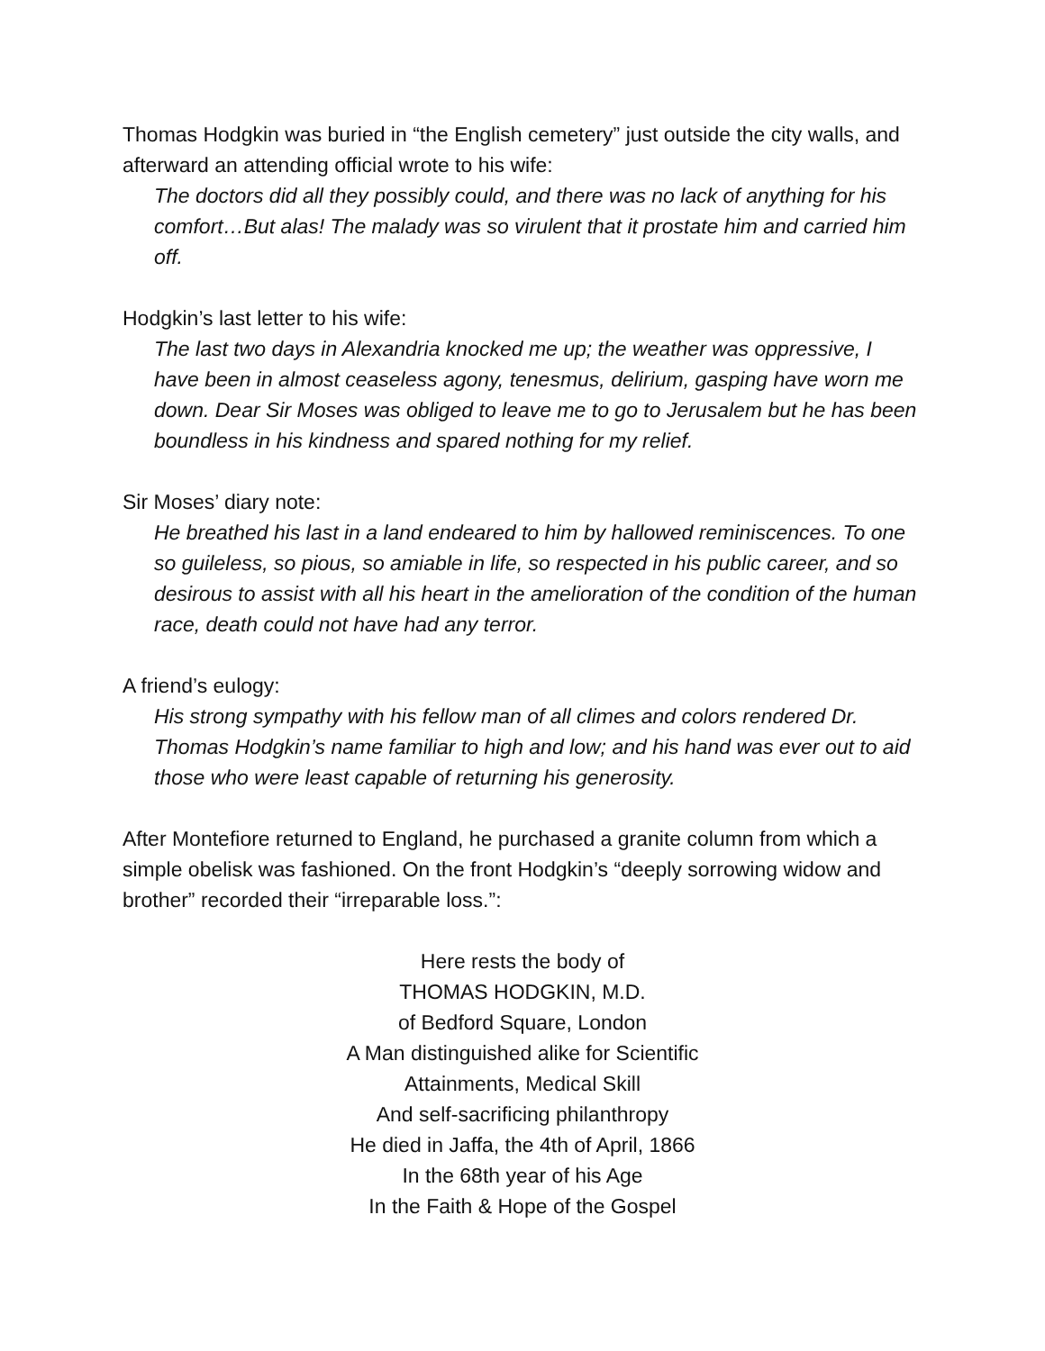Thomas Hodgkin was buried in “the English cemetery” just outside the city walls, and afterward an attending official wrote to his wife:
The doctors did all they possibly could, and there was no lack of anything for his comfort…But alas! The malady was so virulent that it prostate him and carried him off.
Hodgkin’s last letter to his wife:
The last two days in Alexandria knocked me up; the weather was oppressive, I have been in almost ceaseless agony, tenesmus, delirium, gasping have worn me down. Dear Sir Moses was obliged to leave me to go to Jerusalem but he has been boundless in his kindness and spared nothing for my relief.
Sir Moses’ diary note:
He breathed his last in a land endeared to him by hallowed reminiscences. To one so guileless, so pious, so amiable in life, so respected in his public career, and so desirous to assist with all his heart in the amelioration of the condition of the human race, death could not have had any terror.
A friend’s eulogy:
His strong sympathy with his fellow man of all climes and colors rendered Dr. Thomas Hodgkin’s name familiar to high and low; and his hand was ever out to aid those who were least capable of returning his generosity.
After Montefiore returned to England, he purchased a granite column from which a simple obelisk was fashioned. On the front Hodgkin’s “deeply sorrowing widow and brother” recorded their “irreparable loss.”:
Here rests the body of
THOMAS HODGKIN, M.D.
of Bedford Square, London
A Man distinguished alike for Scientific
Attainments, Medical Skill
And self-sacrificing philanthropy
He died in Jaffa, the 4th of April, 1866
In the 68th year of his Age
In the Faith & Hope of the Gospel